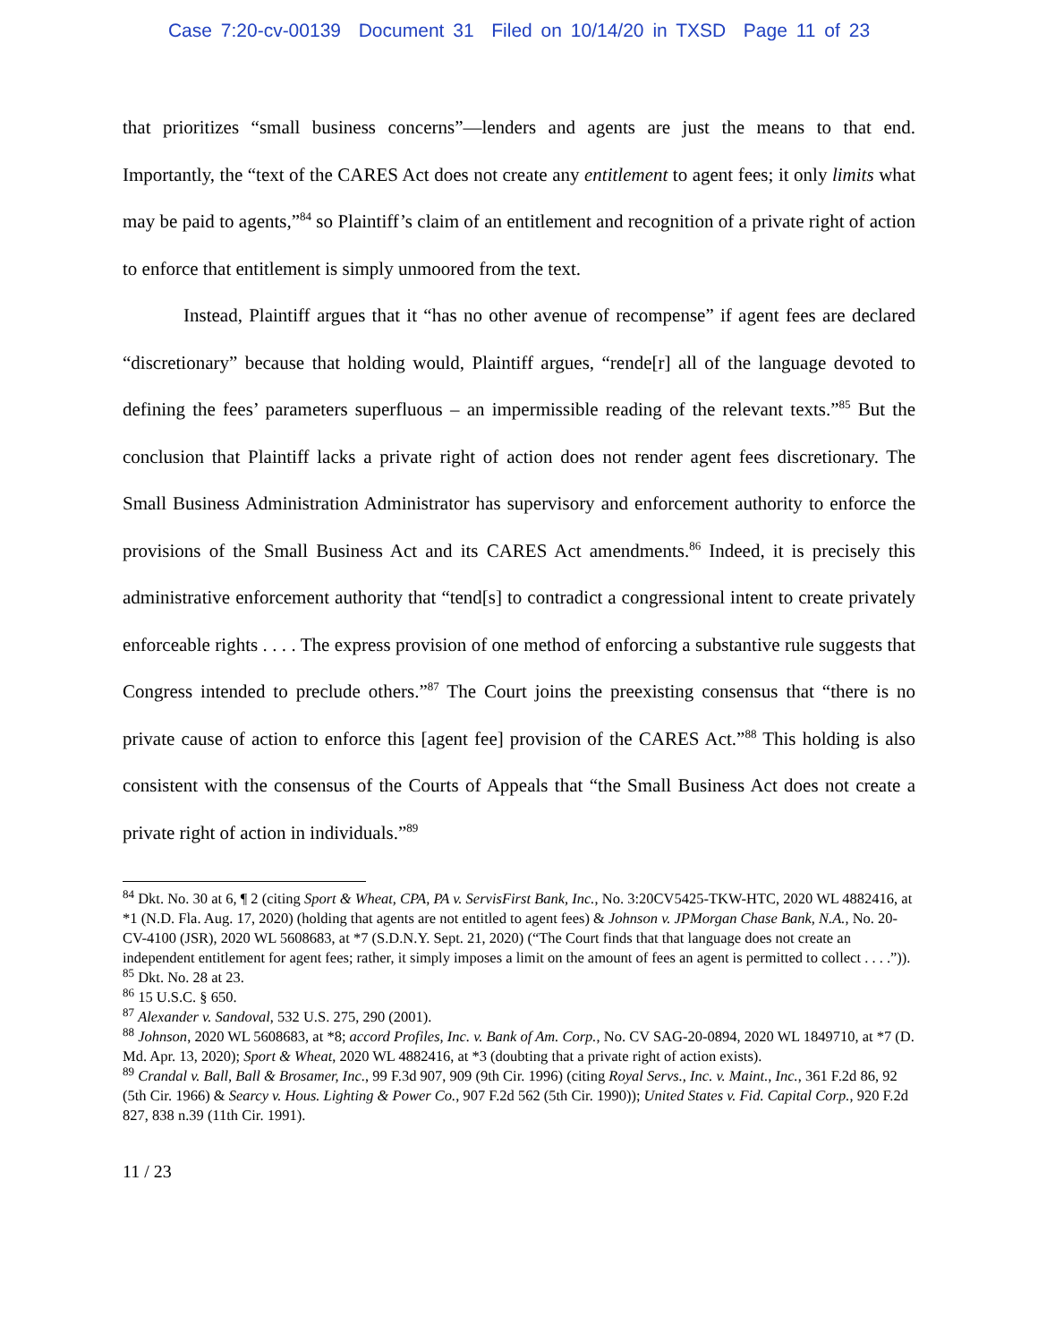Case 7:20-cv-00139 Document 31 Filed on 10/14/20 in TXSD Page 11 of 23
that prioritizes “small business concerns”—lenders and agents are just the means to that end. Importantly, the “text of the CARES Act does not create any entitlement to agent fees; it only limits what may be paid to agents,”<sup>84</sup> so Plaintiff’s claim of an entitlement and recognition of a private right of action to enforce that entitlement is simply unmoored from the text.
Instead, Plaintiff argues that it “has no other avenue of recompense” if agent fees are declared “discretionary” because that holding would, Plaintiff argues, “rende[r] all of the language devoted to defining the fees’ parameters superfluous – an impermissible reading of the relevant texts.”<sup>85</sup> But the conclusion that Plaintiff lacks a private right of action does not render agent fees discretionary. The Small Business Administration Administrator has supervisory and enforcement authority to enforce the provisions of the Small Business Act and its CARES Act amendments.<sup>86</sup> Indeed, it is precisely this administrative enforcement authority that “tend[s] to contradict a congressional intent to create privately enforceable rights . . . . The express provision of one method of enforcing a substantive rule suggests that Congress intended to preclude others.”<sup>87</sup> The Court joins the preexisting consensus that “there is no private cause of action to enforce this [agent fee] provision of the CARES Act.”<sup>88</sup> This holding is also consistent with the consensus of the Courts of Appeals that “the Small Business Act does not create a private right of action in individuals.”<sup>89</sup>
<sup>84</sup> Dkt. No. 30 at 6, ¶ 2 (citing Sport & Wheat, CPA, PA v. ServisFirst Bank, Inc., No. 3:20CV5425-TKW-HTC, 2020 WL 4882416, at *1 (N.D. Fla. Aug. 17, 2020) (holding that agents are not entitled to agent fees) & Johnson v. JPMorgan Chase Bank, N.A., No. 20-CV-4100 (JSR), 2020 WL 5608683, at *7 (S.D.N.Y. Sept. 21, 2020) (“The Court finds that that language does not create an independent entitlement for agent fees; rather, it simply imposes a limit on the amount of fees an agent is permitted to collect . . . .”)).
<sup>85</sup> Dkt. No. 28 at 23.
<sup>86</sup> 15 U.S.C. § 650.
<sup>87</sup> Alexander v. Sandoval, 532 U.S. 275, 290 (2001).
<sup>88</sup> Johnson, 2020 WL 5608683, at *8; accord Profiles, Inc. v. Bank of Am. Corp., No. CV SAG-20-0894, 2020 WL 1849710, at *7 (D. Md. Apr. 13, 2020); Sport & Wheat, 2020 WL 4882416, at *3 (doubting that a private right of action exists).
<sup>89</sup> Crandal v. Ball, Ball & Brosamer, Inc., 99 F.3d 907, 909 (9th Cir. 1996) (citing Royal Servs., Inc. v. Maint., Inc., 361 F.2d 86, 92 (5th Cir. 1966) & Searcy v. Hous. Lighting & Power Co., 907 F.2d 562 (5th Cir. 1990)); United States v. Fid. Capital Corp., 920 F.2d 827, 838 n.39 (11th Cir. 1991).
11 / 23